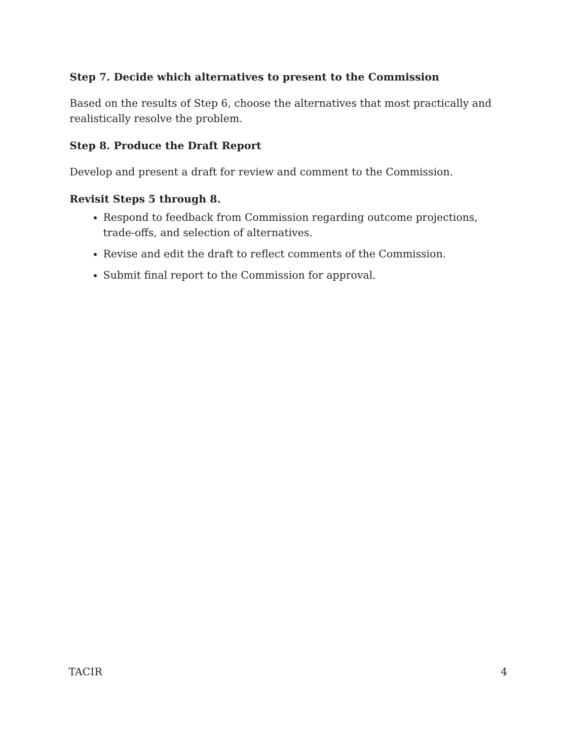Step 7. Decide which alternatives to present to the Commission
Based on the results of Step 6, choose the alternatives that most practically and realistically resolve the problem.
Step 8. Produce the Draft Report
Develop and present a draft for review and comment to the Commission.
Revisit Steps 5 through 8.
Respond to feedback from Commission regarding outcome projections, trade-offs, and selection of alternatives.
Revise and edit the draft to reflect comments of the Commission.
Submit final report to the Commission for approval.
TACIR 4